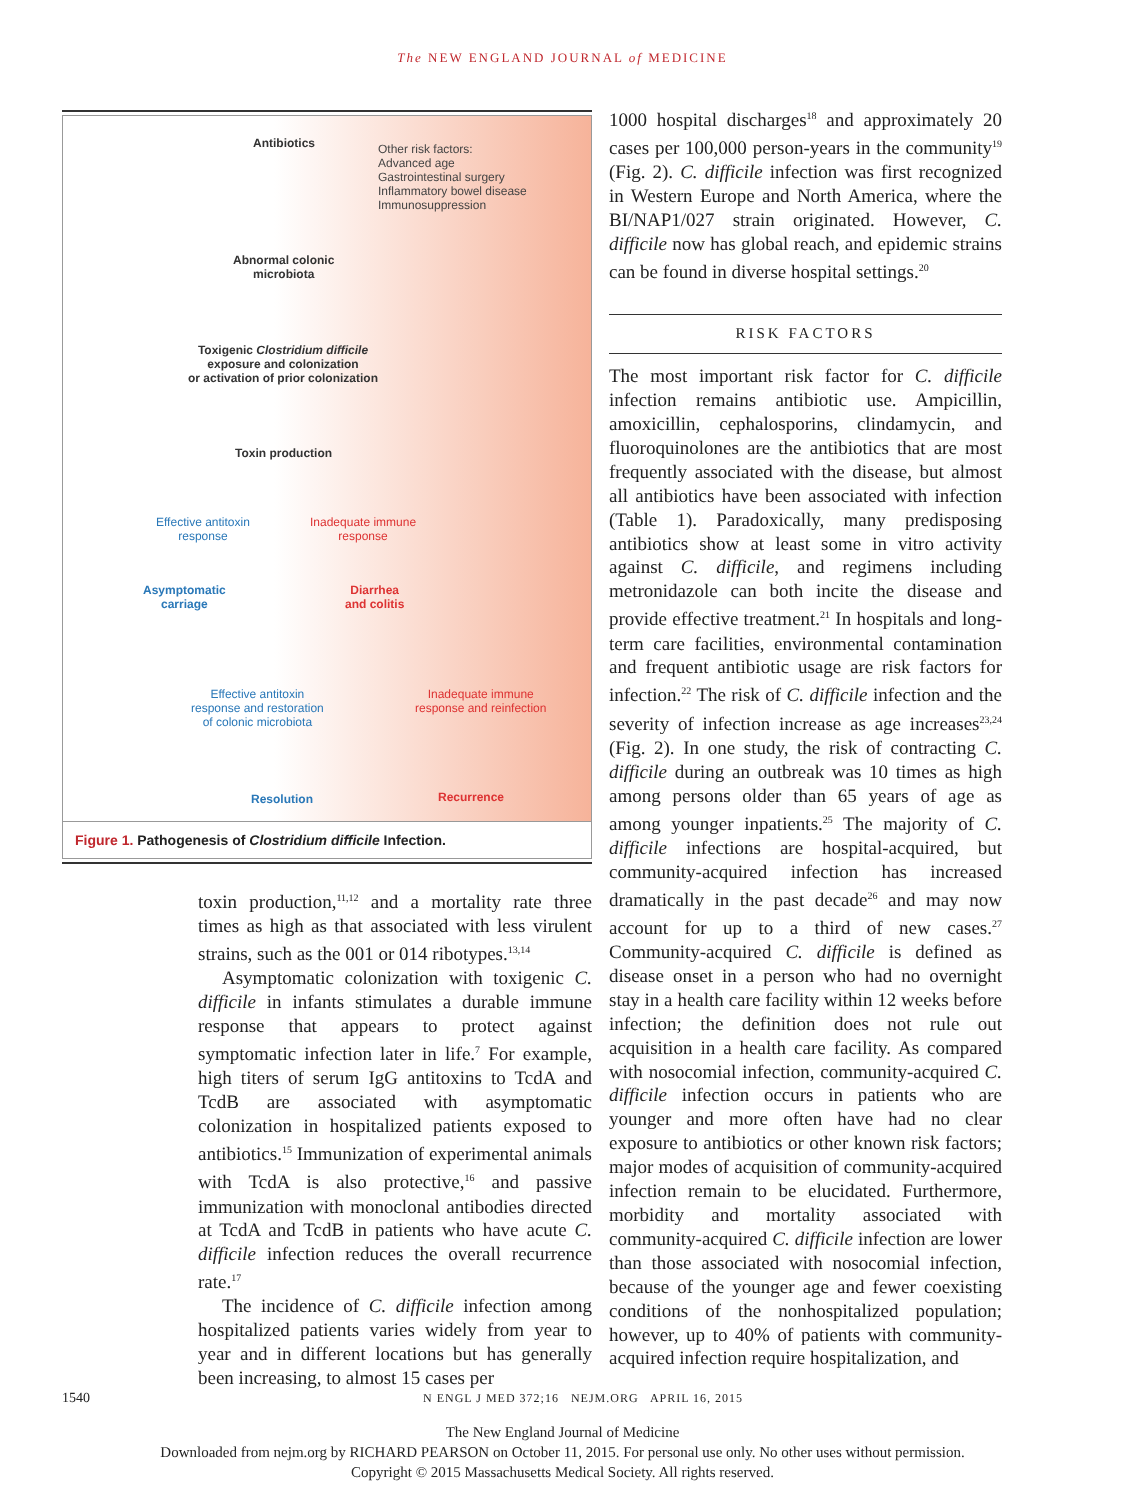The NEW ENGLAND JOURNAL of MEDICINE
Antibiotics
Other risk factors:
Advanced age
Gastrointestinal surgery
Inflammatory bowel disease
Immunosuppression
Abnormal colonic
microbiota
Toxigenic Clostridium difficile
exposure and colonization
or activation of prior colonization
Toxin production
Effective antitoxin
response
Inadequate immune
response
Asymptomatic
carriage
Diarrhea
and colitis
Effective antitoxin
response and restoration
of colonic microbiota
Inadequate immune
response and reinfection
Resolution Recurrence
Figure 1. Pathogenesis of Clostridium difficile Infection.
toxin production,<sup>11,12</sup> and a mortality rate three times as high as that associated with less virulent strains, such as the 001 or 014 ribotypes.<sup>13,14</sup>
Asymptomatic colonization with toxigenic C. difficile in infants stimulates a durable immune response that appears to protect against symptomatic infection later in life.<sup>7</sup> For example, high titers of serum IgG antitoxins to TcdA and TcdB are associated with asymptomatic colonization in hospitalized patients exposed to antibiotics.<sup>15</sup> Immunization of experimental animals with TcdA is also protective,<sup>16</sup> and passive immunization with monoclonal antibodies directed at TcdA and TcdB in patients who have acute C. difficile infection reduces the overall recurrence rate.<sup>17</sup>
The incidence of C. difficile infection among hospitalized patients varies widely from year to year and in different locations but has generally been increasing, to almost 15 cases per
1000 hospital discharges<sup>18</sup> and approximately 20 cases per 100,000 person-years in the community<sup>19</sup> (Fig. 2). C. difficile infection was first recognized in Western Europe and North America, where the BI/NAP1/027 strain originated. However, C. difficile now has global reach, and epidemic strains can be found in diverse hospital settings.<sup>20</sup>
RISK FACTORS
The most important risk factor for C. difficile infection remains antibiotic use. Ampicillin, amoxicillin, cephalosporins, clindamycin, and fluoroquinolones are the antibiotics that are most frequently associated with the disease, but almost all antibiotics have been associated with infection (Table 1). Paradoxically, many predisposing antibiotics show at least some in vitro activity against C. difficile, and regimens including metronidazole can both incite the disease and provide effective treatment.<sup>21</sup> In hospitals and long-term care facilities, environmental contamination and frequent antibiotic usage are risk factors for infection.<sup>22</sup> The risk of C. difficile infection and the severity of infection increase as age increases<sup>23,24</sup> (Fig. 2). In one study, the risk of contracting C. difficile during an outbreak was 10 times as high among persons older than 65 years of age as among younger inpatients.<sup>25</sup> The majority of C. difficile infections are hospital-acquired, but community-acquired infection has increased dramatically in the past decade<sup>26</sup> and may now account for up to a third of new cases.<sup>27</sup> Community-acquired C. difficile is defined as disease onset in a person who had no overnight stay in a health care facility within 12 weeks before infection; the definition does not rule out acquisition in a health care facility. As compared with nosocomial infection, community-acquired C. difficile infection occurs in patients who are younger and more often have had no clear exposure to antibiotics or other known risk factors; major modes of acquisition of community-acquired infection remain to be elucidated. Furthermore, morbidity and mortality associated with community-acquired C. difficile infection are lower than those associated with nosocomial infection, because of the younger age and fewer coexisting conditions of the nonhospitalized population; however, up to 40% of patients with community-acquired infection require hospitalization, and
1540 N ENGL J MED 372;16 NEJM.ORG APRIL 16, 2015
The New England Journal of Medicine
Downloaded from nejm.org by RICHARD PEARSON on October 11, 2015. For personal use only. No other uses without permission.
Copyright © 2015 Massachusetts Medical Society. All rights reserved.